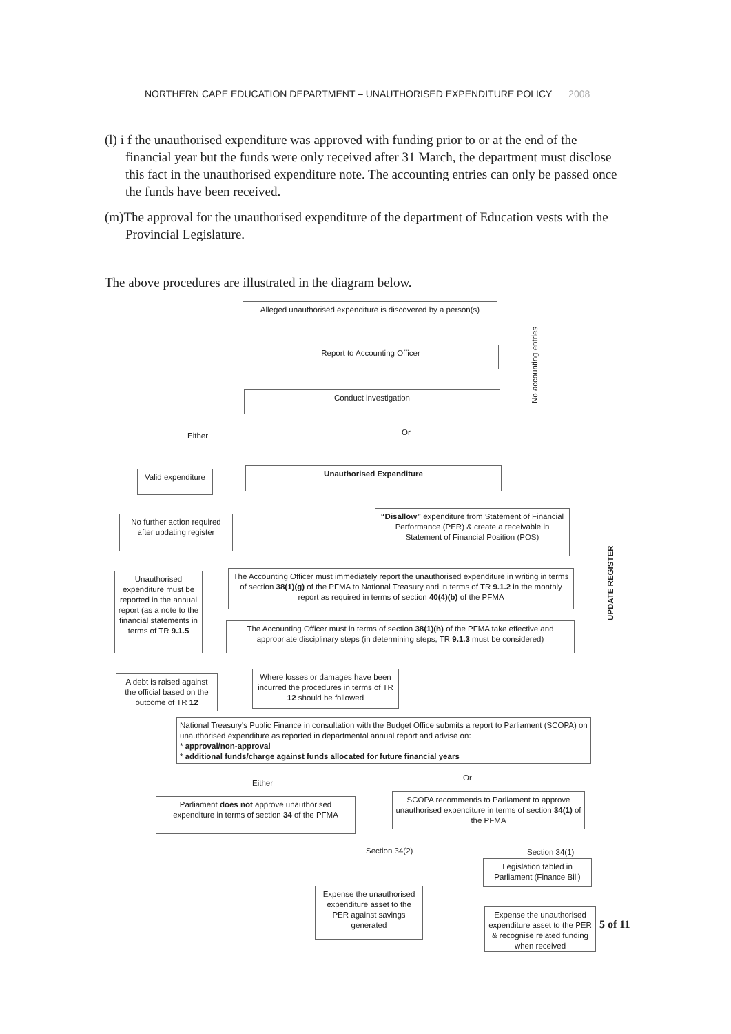NORTHERN CAPE EDUCATION DEPARTMENT – UNAUTHORISED EXPENDITURE POLICY 2008
(l) i f the unauthorised expenditure was approved with funding prior to or at the end of the financial year but the funds were only received after 31 March, the department must disclose this fact in the unauthorised expenditure note. The accounting entries can only be passed once the funds have been received.
(m)The approval for the unauthorised expenditure of the department of Education vests with the Provincial Legislature.
The above procedures are illustrated in the diagram below.
Alleged unauthorised expenditure is discovered by a person(s)
Report to Accounting Officer
Conduct investigation
No accounting entries
Either Or
Valid expenditure
Unauthorised Expenditure
No further action required after updating register
“Disallow” expenditure from Statement of Financial Performance (PER) & create a receivable in Statement of Financial Position (POS)
Unauthorised expenditure must be reported in the annual report (as a note to the financial statements in terms of TR 9.1.5
The Accounting Officer must immediately report the unauthorised expenditure in writing in terms of section 38(1)(g) of the PFMA to National Treasury and in terms of TR 9.1.2 in the monthly report as required in terms of section 40(4)(b) of the PFMA
The Accounting Officer must in terms of section 38(1)(h) of the PFMA take effective and appropriate disciplinary steps (in determining steps, TR 9.1.3 must be considered)
A debt is raised against the official based on the outcome of TR 12
Where losses or damages have been incurred the procedures in terms of TR 12 should be followed
National Treasury's Public Finance in consultation with the Budget Office submits a report to Parliament (SCOPA) on unauthorised expenditure as reported in departmental annual report and advise on:
* approval/non-approval
* additional funds/charge against funds allocated for future financial years
Either
Or
Parliament does not approve unauthorised expenditure in terms of section 34 of the PFMA
SCOPA recommends to Parliament to approve unauthorised expenditure in terms of section 34(1) of the PFMA
Section 34(2) Section 34(1)
Legislation tabled in Parliament (Finance Bill)
Expense the unauthorised expenditure asset to the PER against savings generated
Expense the unauthorised expenditure asset to the PER & recognise related funding when received
UPDATE REGISTER
5 of 11